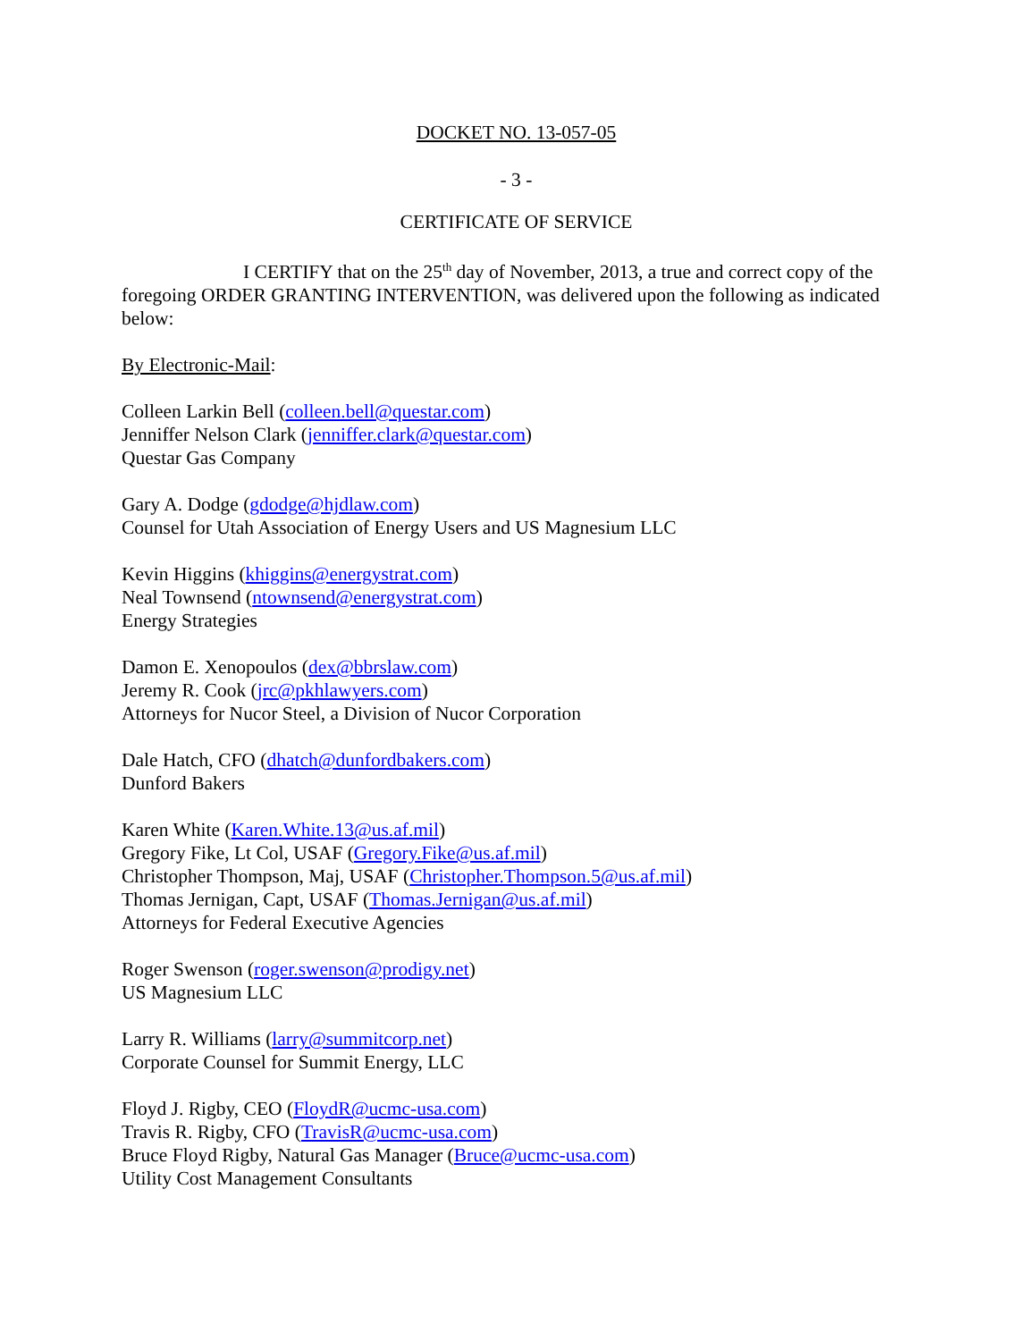DOCKET NO. 13-057-05
- 3 -
CERTIFICATE OF SERVICE
I CERTIFY that on the 25<sup>th</sup> day of November, 2013, a true and correct copy of the foregoing ORDER GRANTING INTERVENTION, was delivered upon the following as indicated below:
By Electronic-Mail:
Colleen Larkin Bell (colleen.bell@questar.com)
Jenniffer Nelson Clark (jenniffer.clark@questar.com)
Questar Gas Company
Gary A. Dodge (gdodge@hjdlaw.com)
Counsel for Utah Association of Energy Users and US Magnesium LLC
Kevin Higgins (khiggins@energystrat.com)
Neal Townsend (ntownsend@energystrat.com)
Energy Strategies
Damon E. Xenopoulos (dex@bbrslaw.com)
Jeremy R. Cook (jrc@pkhlawyers.com)
Attorneys for Nucor Steel, a Division of Nucor Corporation
Dale Hatch, CFO (dhatch@dunfordbakers.com)
Dunford Bakers
Karen White (Karen.White.13@us.af.mil)
Gregory Fike, Lt Col, USAF (Gregory.Fike@us.af.mil)
Christopher Thompson, Maj, USAF (Christopher.Thompson.5@us.af.mil)
Thomas Jernigan, Capt, USAF (Thomas.Jernigan@us.af.mil)
Attorneys for Federal Executive Agencies
Roger Swenson (roger.swenson@prodigy.net)
US Magnesium LLC
Larry R. Williams (larry@summitcorp.net)
Corporate Counsel for Summit Energy, LLC
Floyd J. Rigby, CEO (FloydR@ucmc-usa.com)
Travis R. Rigby, CFO (TravisR@ucmc-usa.com)
Bruce Floyd Rigby, Natural Gas Manager (Bruce@ucmc-usa.com)
Utility Cost Management Consultants